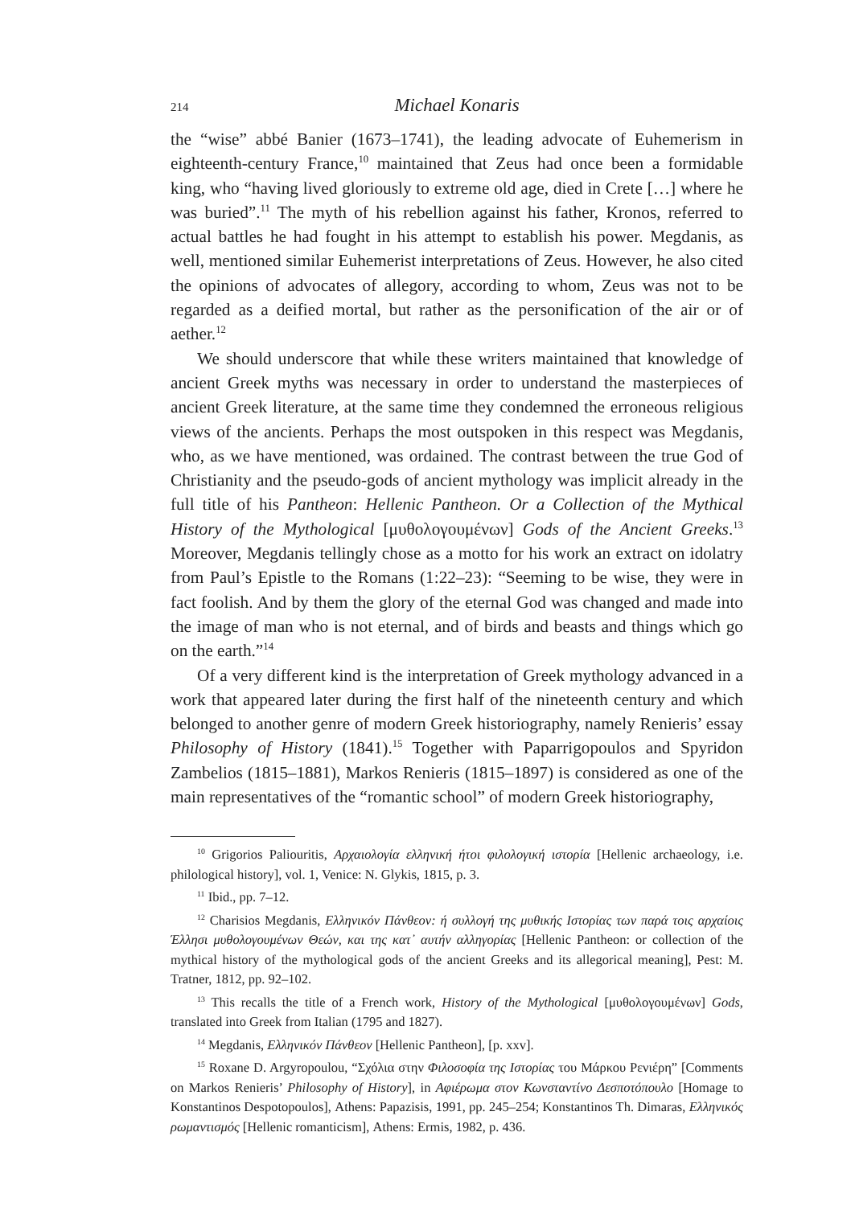214 Michael Konaris
the “wise” abbé Banier (1673–1741), the leading advocate of Euhemerism in eighteenth-century France,<sup>10</sup> maintained that Zeus had once been a formidable king, who “having lived gloriously to extreme old age, died in Crete […] where he was buried”.<sup>11</sup> The myth of his rebellion against his father, Kronos, referred to actual battles he had fought in his attempt to establish his power. Megdanis, as well, mentioned similar Euhemerist interpretations of Zeus. However, he also cited the opinions of advocates of allegory, according to whom, Zeus was not to be regarded as a deified mortal, but rather as the personification of the air or of aether.<sup>12</sup>
We should underscore that while these writers maintained that knowledge of ancient Greek myths was necessary in order to understand the masterpieces of ancient Greek literature, at the same time they condemned the erroneous religious views of the ancients. Perhaps the most outspoken in this respect was Megdanis, who, as we have mentioned, was ordained. The contrast between the true God of Christianity and the pseudo-gods of ancient mythology was implicit already in the full title of his Pantheon: Hellenic Pantheon. Or a Collection of the Mythical History of the Mythological [μυθολογουμένων] Gods of the Ancient Greeks.<sup>13</sup> Moreover, Megdanis tellingly chose as a motto for his work an extract on idolatry from Paul’s Epistle to the Romans (1:22–23): “Seeming to be wise, they were in fact foolish. And by them the glory of the eternal God was changed and made into the image of man who is not eternal, and of birds and beasts and things which go on the earth.”<sup>14</sup>
Of a very different kind is the interpretation of Greek mythology advanced in a work that appeared later during the first half of the nineteenth century and which belonged to another genre of modern Greek historiography, namely Renieris’ essay Philosophy of History (1841).<sup>15</sup> Together with Paparrigopoulos and Spyridon Zambelios (1815–1881), Markos Renieris (1815–1897) is considered as one of the main representatives of the “romantic school” of modern Greek historiography,
<sup>10</sup> Grigorios Paliouritis, Αρχαιολογία ελληνική ήτοι φιλολογική ιστορία [Hellenic archaeology, i.e. philological history], vol. 1, Venice: N. Glykis, 1815, p. 3.
<sup>11</sup> Ibid., pp. 7–12.
<sup>12</sup> Charisios Megdanis, Ελληνικόν Πάνθεον: ή συλλογή της μυθικής Ιστορίας των παρά τοις αρχαίοις Έλλησι μυθολογουμένων Θεών, και της κατ᾽ αυτήν αλληγορίας [Hellenic Pantheon: or collection of the mythical history of the mythological gods of the ancient Greeks and its allegorical meaning], Pest: M. Tratner, 1812, pp. 92–102.
<sup>13</sup> This recalls the title of a French work, History of the Mythological [μυθολογουμένων] Gods, translated into Greek from Italian (1795 and 1827).
<sup>14</sup> Megdanis, Ελληνικόν Πάνθεον [Hellenic Pantheon], [p. xxv].
<sup>15</sup> Roxane D. Argyropoulou, “Σχόλια στην Φιλοσοφία της Ιστορίας του Μάρκου Ρενιέρη” [Comments on Markos Renieris’ Philosophy of History], in Αφιέρωμα στον Κωνσταντίνο Δεσποτόπουλο [Homage to Konstantinos Despotopoulos], Athens: Papazisis, 1991, pp. 245–254; Konstantinos Th. Dimaras, Ελληνικός ρωμαντισμός [Hellenic romanticism], Athens: Ermis, 1982, p. 436.